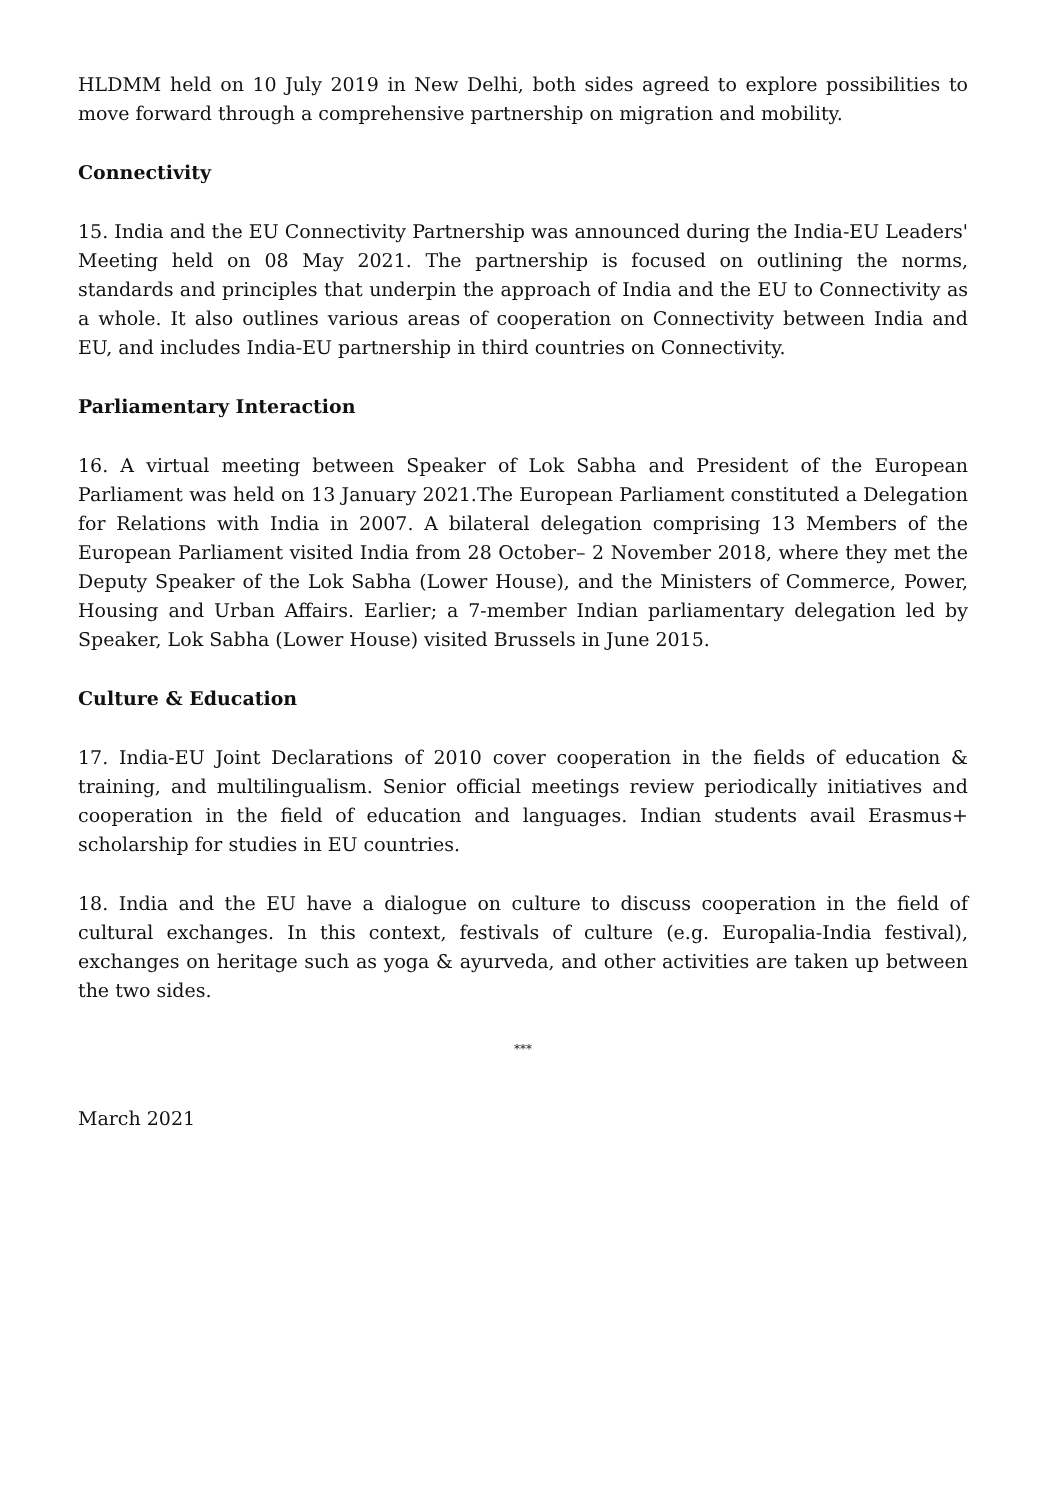HLDMM held on 10 July 2019 in New Delhi, both sides agreed to explore possibilities to move forward through a comprehensive partnership on migration and mobility.
Connectivity
15. India and the EU Connectivity Partnership was announced during the India-EU Leaders' Meeting held on 08 May 2021. The partnership is focused on outlining the norms, standards and principles that underpin the approach of India and the EU to Connectivity as a whole. It also outlines various areas of cooperation on Connectivity between India and EU, and includes India-EU partnership in third countries on Connectivity.
Parliamentary Interaction
16. A virtual meeting between Speaker of Lok Sabha and President of the European Parliament was held on 13 January 2021.The European Parliament constituted a Delegation for Relations with India in 2007. A bilateral delegation comprising 13 Members of the European Parliament visited India from 28 October– 2 November 2018, where they met the Deputy Speaker of the Lok Sabha (Lower House), and the Ministers of Commerce, Power, Housing and Urban Affairs. Earlier; a 7-member Indian parliamentary delegation led by Speaker, Lok Sabha (Lower House) visited Brussels in June 2015.
Culture & Education
17. India-EU Joint Declarations of 2010 cover cooperation in the fields of education & training, and multilingualism. Senior official meetings review periodically initiatives and cooperation in the field of education and languages. Indian students avail Erasmus+ scholarship for studies in EU countries.
18. India and the EU have a dialogue on culture to discuss cooperation in the field of cultural exchanges. In this context, festivals of culture (e.g. Europalia-India festival), exchanges on heritage such as yoga & ayurveda, and other activities are taken up between the two sides.
***
March 2021